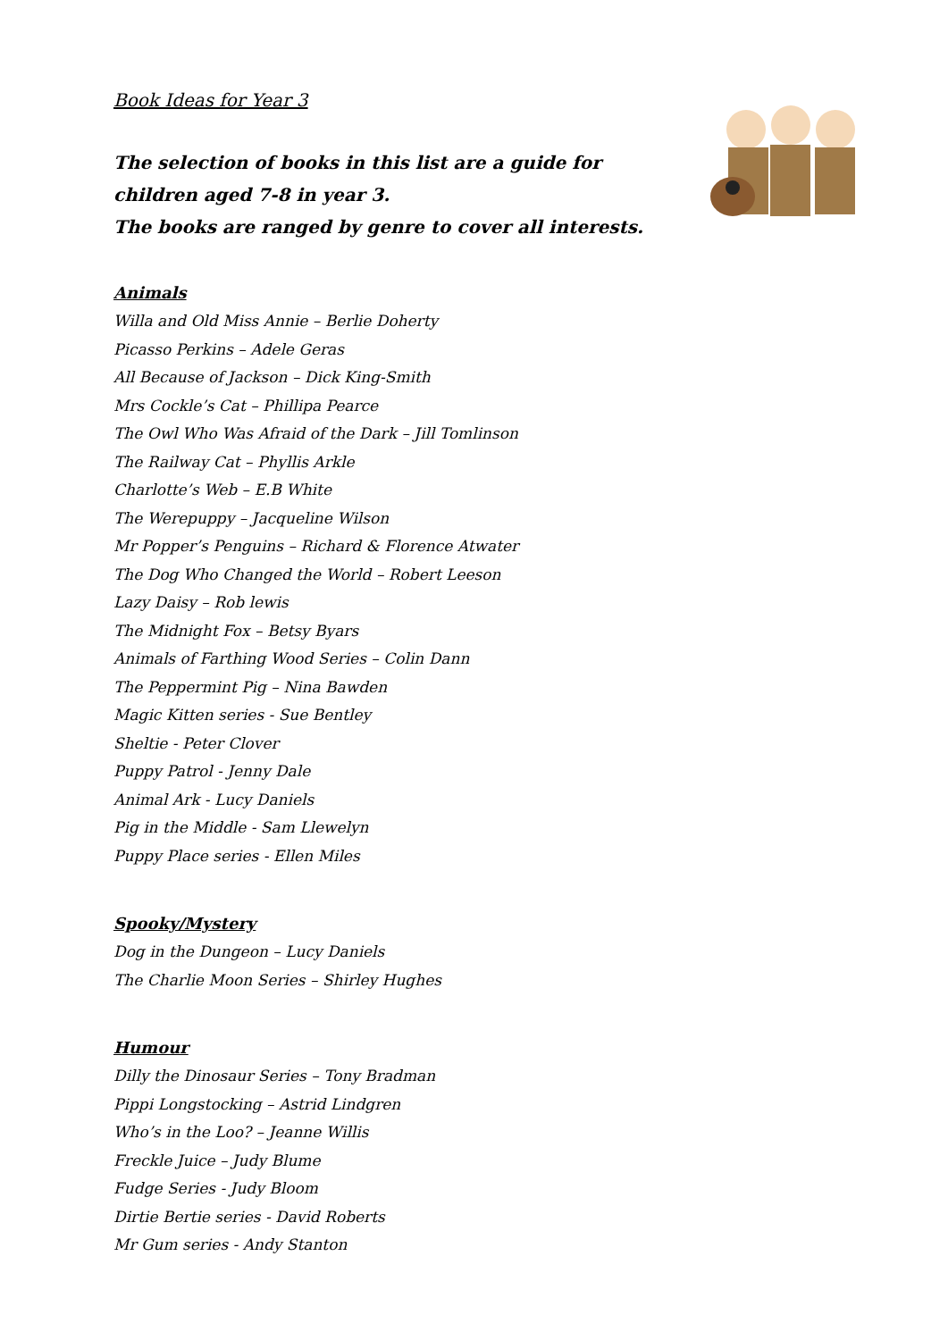Book Ideas for Year 3
The selection of books in this list are a guide for children aged 7-8 in year 3.
The books are ranged by genre to cover all interests.
Animals
Willa and Old Miss Annie – Berlie Doherty
Picasso Perkins – Adele Geras
All Because of Jackson – Dick King-Smith
Mrs Cockle’s Cat – Phillipa Pearce
The Owl Who Was Afraid of the Dark – Jill Tomlinson
The Railway Cat – Phyllis Arkle
Charlotte’s Web – E.B White
The Werepuppy – Jacqueline Wilson
Mr Popper’s Penguins – Richard & Florence Atwater
The Dog Who Changed the World – Robert Leeson
Lazy Daisy – Rob lewis
The Midnight Fox – Betsy Byars
Animals of Farthing Wood Series – Colin Dann
The Peppermint Pig – Nina Bawden
Magic Kitten series - Sue Bentley
Sheltie - Peter Clover
Puppy Patrol - Jenny Dale
Animal Ark - Lucy Daniels
Pig in the Middle - Sam Llewelyn
Puppy Place series - Ellen Miles
Spooky/Mystery
Dog in the Dungeon – Lucy Daniels
The Charlie Moon Series – Shirley Hughes
Humour
Dilly the Dinosaur Series – Tony Bradman
Pippi Longstocking – Astrid Lindgren
Who’s in the Loo? – Jeanne Willis
Freckle Juice – Judy Blume
Fudge Series - Judy Bloom
Dirtie Bertie series - David Roberts
Mr Gum series - Andy Stanton